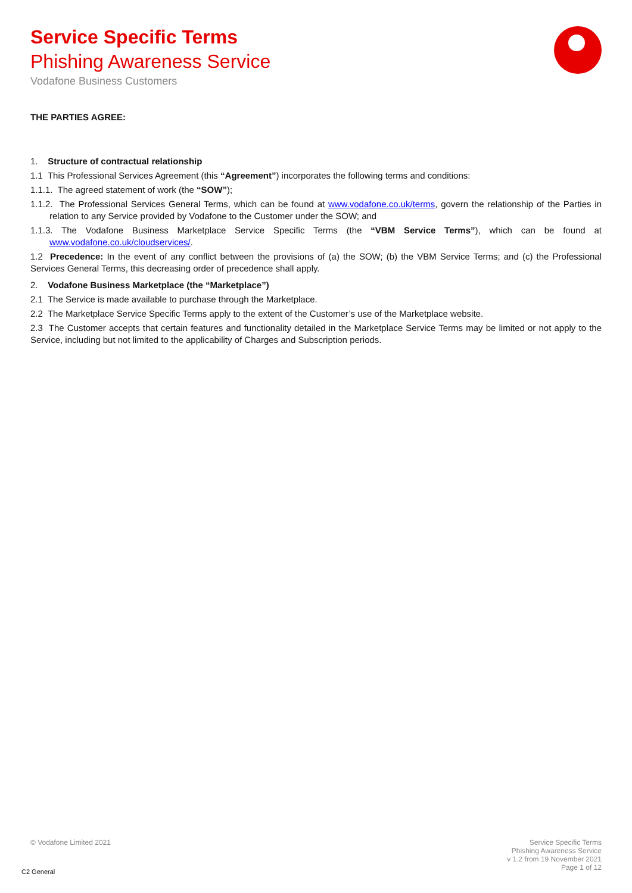Service Specific Terms
Phishing Awareness Service
Vodafone Business Customers
THE PARTIES AGREE:
1. Structure of contractual relationship
1.1 This Professional Services Agreement (this “Agreement”) incorporates the following terms and conditions:
1.1.1. The agreed statement of work (the “SOW”);
1.1.2. The Professional Services General Terms, which can be found at www.vodafone.co.uk/terms, govern the relationship of the Parties in relation to any Service provided by Vodafone to the Customer under the SOW; and
1.1.3. The Vodafone Business Marketplace Service Specific Terms (the “VBM Service Terms”), which can be found at www.vodafone.co.uk/cloudservices/.
1.2 Precedence: In the event of any conflict between the provisions of (a) the SOW; (b) the VBM Service Terms; and (c) the Professional Services General Terms, this decreasing order of precedence shall apply.
2. Vodafone Business Marketplace (the “Marketplace”)
2.1 The Service is made available to purchase through the Marketplace.
2.2 The Marketplace Service Specific Terms apply to the extent of the Customer’s use of the Marketplace website.
2.3 The Customer accepts that certain features and functionality detailed in the Marketplace Service Terms may be limited or not apply to the Service, including but not limited to the applicability of Charges and Subscription periods.
© Vodafone Limited 2021
Service Specific Terms
Phishing Awareness Service
v 1.2 from 19 November 2021
Page 1 of 12
C2 General